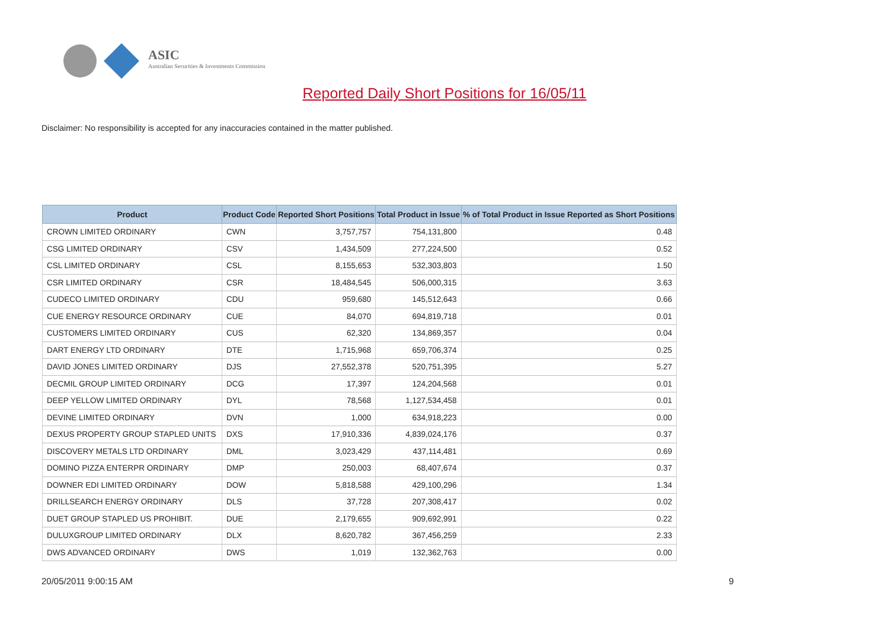ASIC
Australian Securities & Investments Commission
Reported Daily Short Positions for 16/05/11
Disclaimer: No responsibility is accepted for any inaccuracies contained in the matter published.
| Product | Product Code | Reported Short Positions | Total Product in Issue | % of Total Product in Issue Reported as Short Positions |
| --- | --- | --- | --- | --- |
| CROWN LIMITED ORDINARY | CWN | 3,757,757 | 754,131,800 | 0.48 |
| CSG LIMITED ORDINARY | CSV | 1,434,509 | 277,224,500 | 0.52 |
| CSL LIMITED ORDINARY | CSL | 8,155,653 | 532,303,803 | 1.50 |
| CSR LIMITED ORDINARY | CSR | 18,484,545 | 506,000,315 | 3.63 |
| CUDECO LIMITED ORDINARY | CDU | 959,680 | 145,512,643 | 0.66 |
| CUE ENERGY RESOURCE ORDINARY | CUE | 84,070 | 694,819,718 | 0.01 |
| CUSTOMERS LIMITED ORDINARY | CUS | 62,320 | 134,869,357 | 0.04 |
| DART ENERGY LTD ORDINARY | DTE | 1,715,968 | 659,706,374 | 0.25 |
| DAVID JONES LIMITED ORDINARY | DJS | 27,552,378 | 520,751,395 | 5.27 |
| DECMIL GROUP LIMITED ORDINARY | DCG | 17,397 | 124,204,568 | 0.01 |
| DEEP YELLOW LIMITED ORDINARY | DYL | 78,568 | 1,127,534,458 | 0.01 |
| DEVINE LIMITED ORDINARY | DVN | 1,000 | 634,918,223 | 0.00 |
| DEXUS PROPERTY GROUP STAPLED UNITS | DXS | 17,910,336 | 4,839,024,176 | 0.37 |
| DISCOVERY METALS LTD ORDINARY | DML | 3,023,429 | 437,114,481 | 0.69 |
| DOMINO PIZZA ENTERPR ORDINARY | DMP | 250,003 | 68,407,674 | 0.37 |
| DOWNER EDI LIMITED ORDINARY | DOW | 5,818,588 | 429,100,296 | 1.34 |
| DRILLSEARCH ENERGY ORDINARY | DLS | 37,728 | 207,308,417 | 0.02 |
| DUET GROUP STAPLED US PROHIBIT. | DUE | 2,179,655 | 909,692,991 | 0.22 |
| DULUXGROUP LIMITED ORDINARY | DLX | 8,620,782 | 367,456,259 | 2.33 |
| DWS ADVANCED ORDINARY | DWS | 1,019 | 132,362,763 | 0.00 |
20/05/2011 9:00:15 AM 9